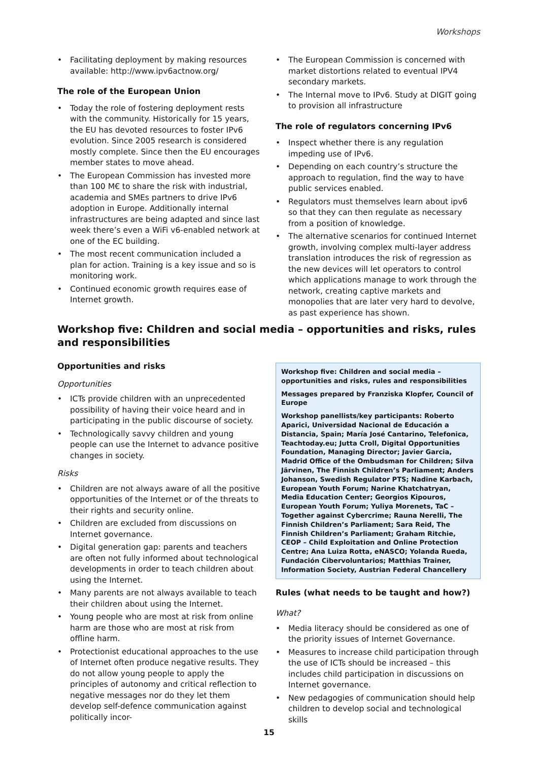Workshops
Facilitating deployment by making resources available: http://www.ipv6actnow.org/
The role of the European Union
Today the role of fostering deployment rests with the community. Historically for 15 years, the EU has devoted resources to foster IPv6 evolution. Since 2005 research is considered mostly complete. Since then the EU encourages member states to move ahead.
The European Commission has invested more than 100 M€ to share the risk with industrial, academia and SMEs partners to drive IPv6 adoption in Europe. Additionally internal infrastructures are being adapted and since last week there’s even a WiFi v6-enabled network at one of the EC building.
The most recent communication included a plan for action. Training is a key issue and so is monitoring work.
Continued economic growth requires ease of Internet growth.
The European Commission is concerned with market distortions related to eventual IPV4 secondary markets.
The Internal move to IPv6. Study at DIGIT going to provision all infrastructure
The role of regulators concerning IPv6
Inspect whether there is any regulation impeding use of IPv6.
Depending on each country’s structure the approach to regulation, find the way to have public services enabled.
Regulators must themselves learn about ipv6 so that they can then regulate as necessary from a position of knowledge.
The alternative scenarios for continued Internet growth, involving complex multi-layer address translation introduces the risk of regression as the new devices will let operators to control which applications manage to work through the network, creating captive markets and monopolies that are later very hard to devolve, as past experience has shown.
Workshop five: Children and social media – opportunities and risks, rules and responsibilities
Opportunities and risks
Opportunities
ICTs provide children with an unprecedented possibility of having their voice heard and in participating in the public discourse of society.
Technologically savvy children and young people can use the Internet to advance positive changes in society.
Risks
Children are not always aware of all the positive opportunities of the Internet or of the threats to their rights and security online.
Children are excluded from discussions on Internet governance.
Digital generation gap: parents and teachers are often not fully informed about technological developments in order to teach children about using the Internet.
Many parents are not always available to teach their children about using the Internet.
Young people who are most at risk from online harm are those who are most at risk from offline harm.
Protectionist educational approaches to the use of Internet often produce negative results. They do not allow young people to apply the principles of autonomy and critical reflection to negative messages nor do they let them develop self-defence communication against politically incor-
Workshop five: Children and social media – opportunities and risks, rules and responsibilities
Messages prepared by Franziska Klopfer, Council of Europe
Workshop panellists/key participants: Roberto Aparici, Universidad Nacional de Educación a Distancia, Spain; María José Cantarino, Telefonica, Teachtoday.eu; Jutta Croll, Digital Opportunities Foundation, Managing Director; Javier Garcia, Madrid Office of the Ombudsman for Children; Silva Järvinen, The Finnish Children’s Parliament; Anders Johanson, Swedish Regulator PTS; Nadine Karbach, European Youth Forum; Narine Khatchatryan, Media Education Center; Georgios Kipouros, European Youth Forum; Yuliya Morenets, TaC – Together against Cybercrime; Rauna Nerelli, The Finnish Children’s Parliament; Sara Reid, The Finnish Children’s Parliament; Graham Ritchie, CEOP – Child Exploitation and Online Protection Centre; Ana Luiza Rotta, eNASCO; Yolanda Rueda, Fundación Cibervoluntarios; Matthias Trainer, Information Society, Austrian Federal Chancellery
Rules (what needs to be taught and how?)
What?
Media literacy should be considered as one of the priority issues of Internet Governance.
Measures to increase child participation through the use of ICTs should be increased – this includes child participation in discussions on Internet governance.
New pedagogies of communication should help children to develop social and technological skills
15